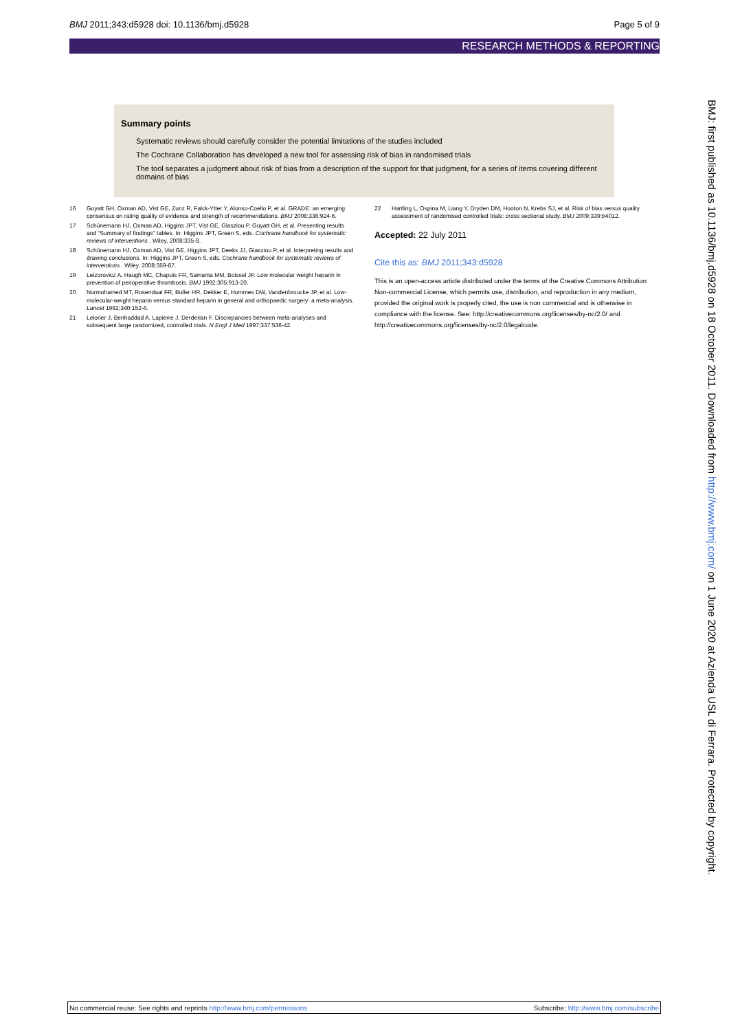BMJ 2011;343:d5928 doi: 10.1136/bmj.d5928 Page 5 of 9
RESEARCH METHODS & REPORTING
Summary points
Systematic reviews should carefully consider the potential limitations of the studies included
The Cochrane Collaboration has developed a new tool for assessing risk of bias in randomised trials
The tool separates a judgment about risk of bias from a description of the support for that judgment, for a series of items covering different domains of bias
16 Guyatt GH, Oxman AD, Vist GE, Zunz R, Falck-Ytter Y, Alonso-Coello P, et al. GRADE: an emerging consensus on rating quality of evidence and strength of recommendations. BMJ 2008;336:924-6.
17 Schünemann HJ, Oxman AD, Higgins JPT, Vist GE, Glasziou P, Guyatt GH, et al. Presenting results and “Summary of findings” tables. In: Higgins JPT, Green S, eds. Cochrane handbook for systematic reviews of interventions . Wiley, 2008:335-8.
18 Schünemann HJ, Oxman AD, Vist GE, Higgins JPT, Deeks JJ, Glasziou P, et al. Interpreting results and drawing conclusions. In: Higgins JPT, Green S, eds. Cochrane handbook for systematic reviews of interventions . Wiley, 2008:359-87.
19 Leizorovicz A, Haugh MC, Chapuis FR, Samama MM, Boissel JP. Low molecular weight heparin in prevention of perioperative thrombosis. BMJ 1992;305:913-20.
20 Nurmohamed MT, Rosendaal FR, Buller HR, Dekker E, Hommes DW, Vandenbroucke JP, et al. Low-molecular-weight heparin versus standard heparin in general and orthopaedic surgery: a meta-analysis. Lancet 1992;340:152-6.
21 Lelorier J, Benhaddad A, Lapierre J, Derderian F. Discrepancies between meta-analyses and subsequent large randomized, controlled trials. N Engl J Med 1997;337:536-42.
22 Hartling L, Ospina M, Liang Y, Dryden DM, Hooton N, Krebs SJ, et al. Risk of bias versus quality assessment of randomised controlled trials: cross sectional study. BMJ 2009;339:b4012.
Accepted: 22 July 2011
Cite this as: BMJ 2011;343:d5928
This is an open-access article distributed under the terms of the Creative Commons Attribution Non-commercial License, which permits use, distribution, and reproduction in any medium, provided the original work is properly cited, the use is non commercial and is otherwise in compliance with the license. See: http://creativecommons.org/licenses/by-nc/2.0/ and http://creativecommons.org/licenses/by-nc/2.0/legalcode.
BMJ: first published as 10.1136/bmj.d5928 on 18 October 2011. Downloaded from http://www.bmj.com/ on 1 June 2020 at Azienda USL di Ferrara. Protected by copyright.
No commercial reuse: See rights and reprints http://www.bmj.com/permissions Subscribe: http://www.bmj.com/subscribe